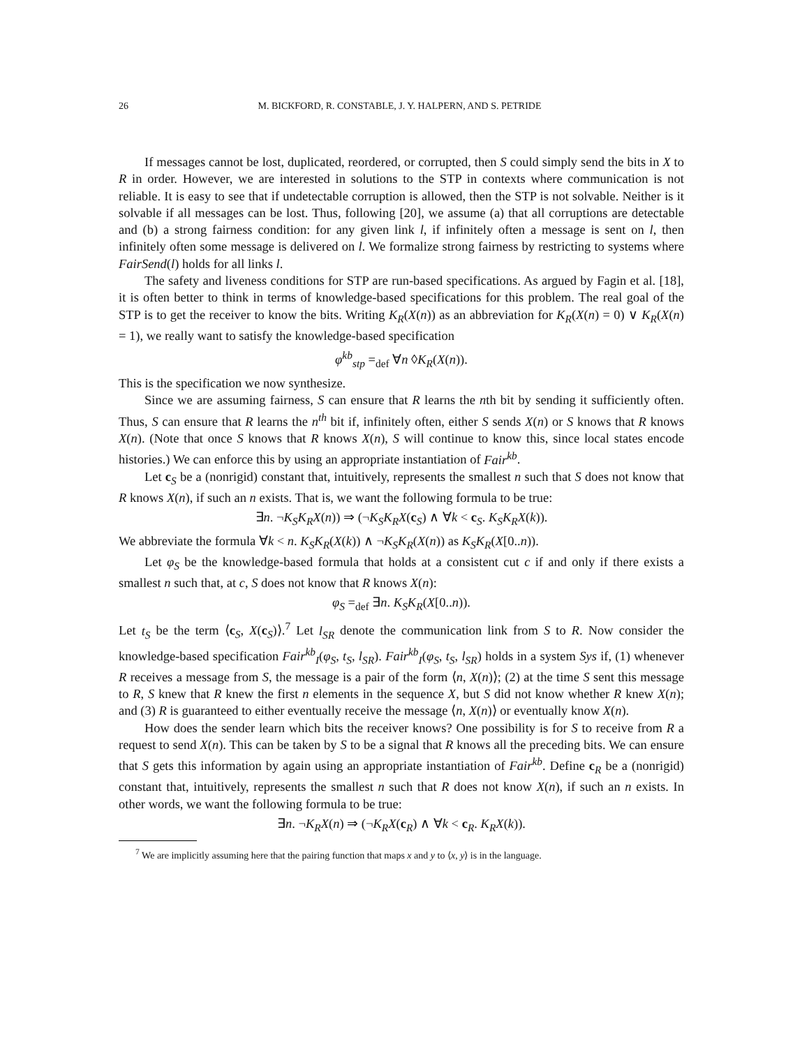26 M. BICKFORD, R. CONSTABLE, J. Y. HALPERN, AND S. PETRIDE
If messages cannot be lost, duplicated, reordered, or corrupted, then S could simply send the bits in X to R in order. However, we are interested in solutions to the STP in contexts where communication is not reliable. It is easy to see that if undetectable corruption is allowed, then the STP is not solvable. Neither is it solvable if all messages can be lost. Thus, following [20], we assume (a) that all corruptions are detectable and (b) a strong fairness condition: for any given link l, if infinitely often a message is sent on l, then infinitely often some message is delivered on l. We formalize strong fairness by restricting to systems where FairSend(l) holds for all links l.
The safety and liveness conditions for STP are run-based specifications. As argued by Fagin et al. [18], it is often better to think in terms of knowledge-based specifications for this problem. The real goal of the STP is to get the receiver to know the bits. Writing K<sub>R</sub>(X(n)) as an abbreviation for K<sub>R</sub>(X(n) = 0) ∨ K<sub>R</sub>(X(n) = 1), we really want to satisfy the knowledge-based specification
φ<sup>kb</sup><sub>stp</sub> =<sub>def</sub> ∀n ◊K<sub>R</sub>(X(n)).
This is the specification we now synthesize.
Since we are assuming fairness, S can ensure that R learns the nth bit by sending it sufficiently often. Thus, S can ensure that R learns the n<sup>th</sup> bit if, infinitely often, either S sends X(n) or S knows that R knows X(n). (Note that once S knows that R knows X(n), S will continue to know this, since local states encode histories.) We can enforce this by using an appropriate instantiation of Fair<sup>kb</sup>.
Let c<sub>S</sub> be a (nonrigid) constant that, intuitively, represents the smallest n such that S does not know that R knows X(n), if such an n exists. That is, we want the following formula to be true:
∃n. ¬K<sub>S</sub>K<sub>R</sub>X(n)) ⇒ (¬K<sub>S</sub>K<sub>R</sub>X(c<sub>S</sub>) ∧ ∀k < c<sub>S</sub>. K<sub>S</sub>K<sub>R</sub>X(k)).
We abbreviate the formula ∀k < n. K<sub>S</sub>K<sub>R</sub>(X(k)) ∧ ¬K<sub>S</sub>K<sub>R</sub>(X(n)) as K<sub>S</sub>K<sub>R</sub>(X[0..n)).
Let φ<sub>S</sub> be the knowledge-based formula that holds at a consistent cut c if and only if there exists a smallest n such that, at c, S does not know that R knows X(n):
φ<sub>S</sub> =<sub>def</sub> ∃n. K<sub>S</sub>K<sub>R</sub>(X[0..n)).
Let t<sub>S</sub> be the term ⟨c<sub>S</sub>, X(c<sub>S</sub>)⟩.<sup>7</sup> Let l<sub>SR</sub> denote the communication link from S to R. Now consider the knowledge-based specification Fair<sup>kb</sup><sub>I</sub>(φ<sub>S</sub>, t<sub>S</sub>, l<sub>SR</sub>). Fair<sup>kb</sup><sub>I</sub>(φ<sub>S</sub>, t<sub>S</sub>, l<sub>SR</sub>) holds in a system Sys if, (1) whenever R receives a message from S, the message is a pair of the form ⟨n, X(n)⟩; (2) at the time S sent this message to R, S knew that R knew the first n elements in the sequence X, but S did not know whether R knew X(n); and (3) R is guaranteed to either eventually receive the message ⟨n, X(n)⟩ or eventually know X(n).
How does the sender learn which bits the receiver knows? One possibility is for S to receive from R a request to send X(n). This can be taken by S to be a signal that R knows all the preceding bits. We can ensure that S gets this information by again using an appropriate instantiation of Fair<sup>kb</sup>. Define c<sub>R</sub> be a (nonrigid) constant that, intuitively, represents the smallest n such that R does not know X(n), if such an n exists. In other words, we want the following formula to be true:
∃n. ¬K<sub>R</sub>X(n) ⇒ (¬K<sub>R</sub>X(c<sub>R</sub>) ∧ ∀k < c<sub>R</sub>. K<sub>R</sub>X(k)).
<sup>7</sup> We are implicitly assuming here that the pairing function that maps x and y to ⟨x, y⟩ is in the language.